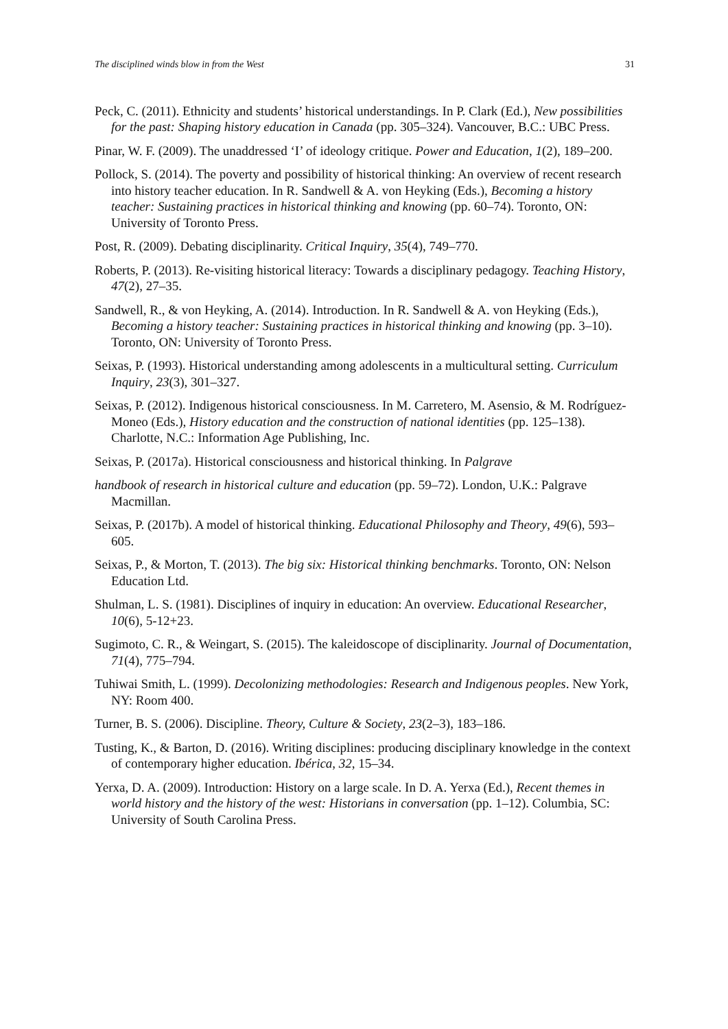The disciplined winds blow in from the West 31
Peck, C. (2011). Ethnicity and students’ historical understandings. In P. Clark (Ed.), New possibilities for the past: Shaping history education in Canada (pp. 305–324). Vancouver, B.C.: UBC Press.
Pinar, W. F. (2009). The unaddressed ‘I’ of ideology critique. Power and Education, 1(2), 189–200.
Pollock, S. (2014). The poverty and possibility of historical thinking: An overview of recent research into history teacher education. In R. Sandwell & A. von Heyking (Eds.), Becoming a history teacher: Sustaining practices in historical thinking and knowing (pp. 60–74). Toronto, ON: University of Toronto Press.
Post, R. (2009). Debating disciplinarity. Critical Inquiry, 35(4), 749–770.
Roberts, P. (2013). Re-visiting historical literacy: Towards a disciplinary pedagogy. Teaching History, 47(2), 27–35.
Sandwell, R., & von Heyking, A. (2014). Introduction. In R. Sandwell & A. von Heyking (Eds.), Becoming a history teacher: Sustaining practices in historical thinking and knowing (pp. 3–10). Toronto, ON: University of Toronto Press.
Seixas, P. (1993). Historical understanding among adolescents in a multicultural setting. Curriculum Inquiry, 23(3), 301–327.
Seixas, P. (2012). Indigenous historical consciousness. In M. Carretero, M. Asensio, & M. Rodríguez-Moneo (Eds.), History education and the construction of national identities (pp. 125–138). Charlotte, N.C.: Information Age Publishing, Inc.
Seixas, P. (2017a). Historical consciousness and historical thinking. In Palgrave
handbook of research in historical culture and education (pp. 59–72). London, U.K.: Palgrave Macmillan.
Seixas, P. (2017b). A model of historical thinking. Educational Philosophy and Theory, 49(6), 593–605.
Seixas, P., & Morton, T. (2013). The big six: Historical thinking benchmarks. Toronto, ON: Nelson Education Ltd.
Shulman, L. S. (1981). Disciplines of inquiry in education: An overview. Educational Researcher, 10(6), 5-12+23.
Sugimoto, C. R., & Weingart, S. (2015). The kaleidoscope of disciplinarity. Journal of Documentation, 71(4), 775–794.
Tuhiwai Smith, L. (1999). Decolonizing methodologies: Research and Indigenous peoples. New York, NY: Room 400.
Turner, B. S. (2006). Discipline. Theory, Culture & Society, 23(2–3), 183–186.
Tusting, K., & Barton, D. (2016). Writing disciplines: producing disciplinary knowledge in the context of contemporary higher education. Ibérica, 32, 15–34.
Yerxa, D. A. (2009). Introduction: History on a large scale. In D. A. Yerxa (Ed.), Recent themes in world history and the history of the west: Historians in conversation (pp. 1–12). Columbia, SC: University of South Carolina Press.